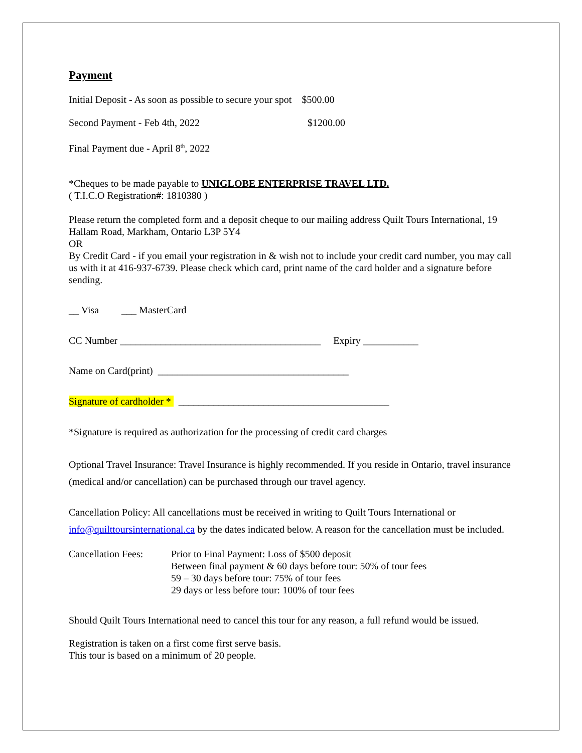Payment
Initial Deposit - As soon as possible to secure your spot $500.00
Second Payment - Feb 4th, 2022 $1200.00
Final Payment due - April 8<sup>th</sup>, 2022
*Cheques to be made payable to UNIGLOBE ENTERPRISE TRAVEL LTD.
( T.I.C.O Registration#: 1810380 )
Please return the completed form and a deposit cheque to our mailing address Quilt Tours International, 19 Hallam Road, Markham, Ontario L3P 5Y4
OR
By Credit Card - if you email your registration in & wish not to include your credit card number, you may call us with it at 416-937-6739. Please check which card, print name of the card holder and a signature before sending.
__ Visa ___ MasterCard
CC Number ________________________________________ Expiry ___________
Name on Card(print) ______________________________________
Signature of cardholder * __________________________________________
*Signature is required as authorization for the processing of credit card charges
Optional Travel Insurance: Travel Insurance is highly recommended. If you reside in Ontario, travel insurance (medical and/or cancellation) can be purchased through our travel agency.
Cancellation Policy: All cancellations must be received in writing to Quilt Tours International or info@quilttoursinternational.ca by the dates indicated below. A reason for the cancellation must be included.
Cancellation Fees:
Prior to Final Payment: Loss of $500 deposit
Between final payment & 60 days before tour: 50% of tour fees
59 – 30 days before tour: 75% of tour fees
29 days or less before tour: 100% of tour fees
Should Quilt Tours International need to cancel this tour for any reason, a full refund would be issued.
Registration is taken on a first come first serve basis.
This tour is based on a minimum of 20 people.